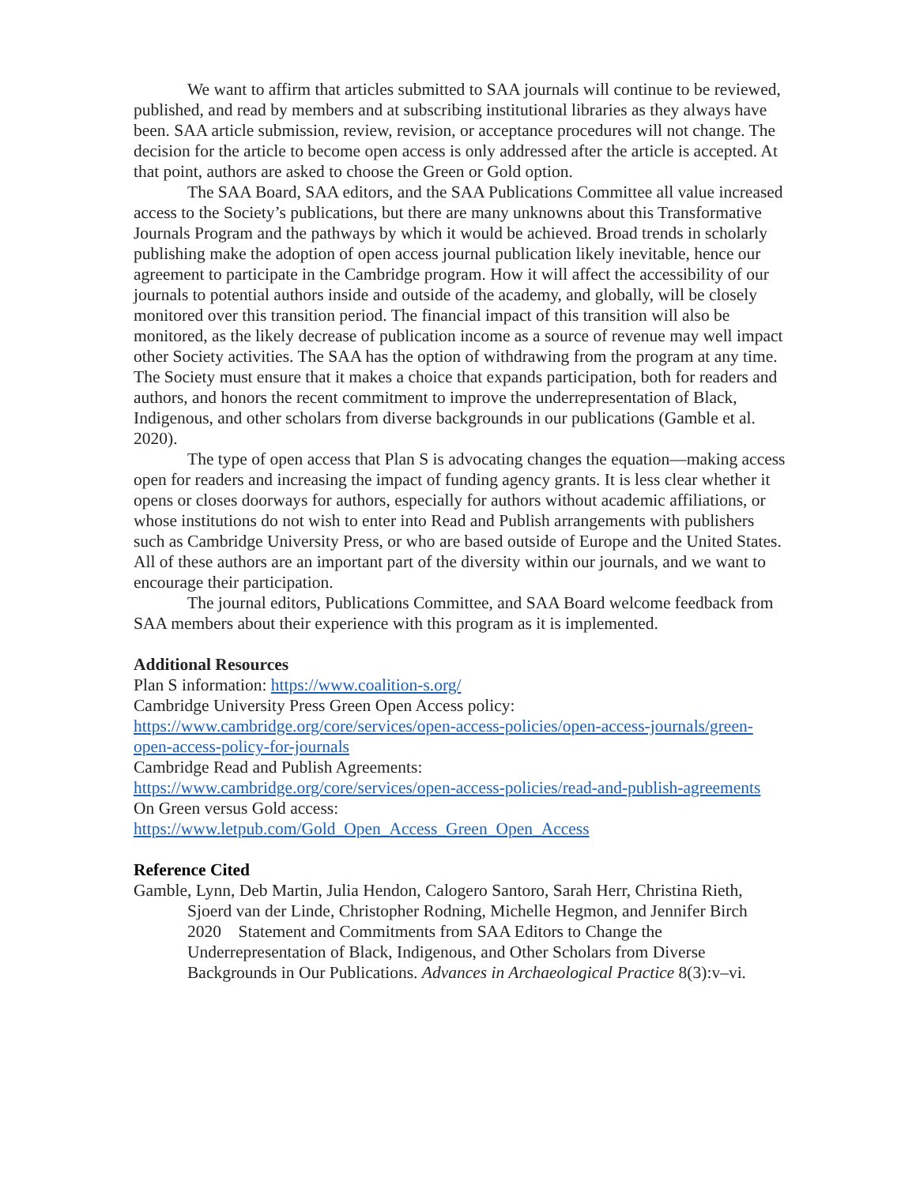We want to affirm that articles submitted to SAA journals will continue to be reviewed, published, and read by members and at subscribing institutional libraries as they always have been. SAA article submission, review, revision, or acceptance procedures will not change. The decision for the article to become open access is only addressed after the article is accepted. At that point, authors are asked to choose the Green or Gold option.
The SAA Board, SAA editors, and the SAA Publications Committee all value increased access to the Society’s publications, but there are many unknowns about this Transformative Journals Program and the pathways by which it would be achieved. Broad trends in scholarly publishing make the adoption of open access journal publication likely inevitable, hence our agreement to participate in the Cambridge program. How it will affect the accessibility of our journals to potential authors inside and outside of the academy, and globally, will be closely monitored over this transition period. The financial impact of this transition will also be monitored, as the likely decrease of publication income as a source of revenue may well impact other Society activities. The SAA has the option of withdrawing from the program at any time. The Society must ensure that it makes a choice that expands participation, both for readers and authors, and honors the recent commitment to improve the underrepresentation of Black, Indigenous, and other scholars from diverse backgrounds in our publications (Gamble et al. 2020).
The type of open access that Plan S is advocating changes the equation—making access open for readers and increasing the impact of funding agency grants. It is less clear whether it opens or closes doorways for authors, especially for authors without academic affiliations, or whose institutions do not wish to enter into Read and Publish arrangements with publishers such as Cambridge University Press, or who are based outside of Europe and the United States. All of these authors are an important part of the diversity within our journals, and we want to encourage their participation.
The journal editors, Publications Committee, and SAA Board welcome feedback from SAA members about their experience with this program as it is implemented.
Additional Resources
Plan S information: https://www.coalition-s.org/
Cambridge University Press Green Open Access policy:
https://www.cambridge.org/core/services/open-access-policies/open-access-journals/green-open-access-policy-for-journals
Cambridge Read and Publish Agreements:
https://www.cambridge.org/core/services/open-access-policies/read-and-publish-agreements
On Green versus Gold access:
https://www.letpub.com/Gold_Open_Access_Green_Open_Access
Reference Cited
Gamble, Lynn, Deb Martin, Julia Hendon, Calogero Santoro, Sarah Herr, Christina Rieth, Sjoerd van der Linde, Christopher Rodning, Michelle Hegmon, and Jennifer Birch
2020 Statement and Commitments from SAA Editors to Change the Underrepresentation of Black, Indigenous, and Other Scholars from Diverse Backgrounds in Our Publications. Advances in Archaeological Practice 8(3):v–vi.